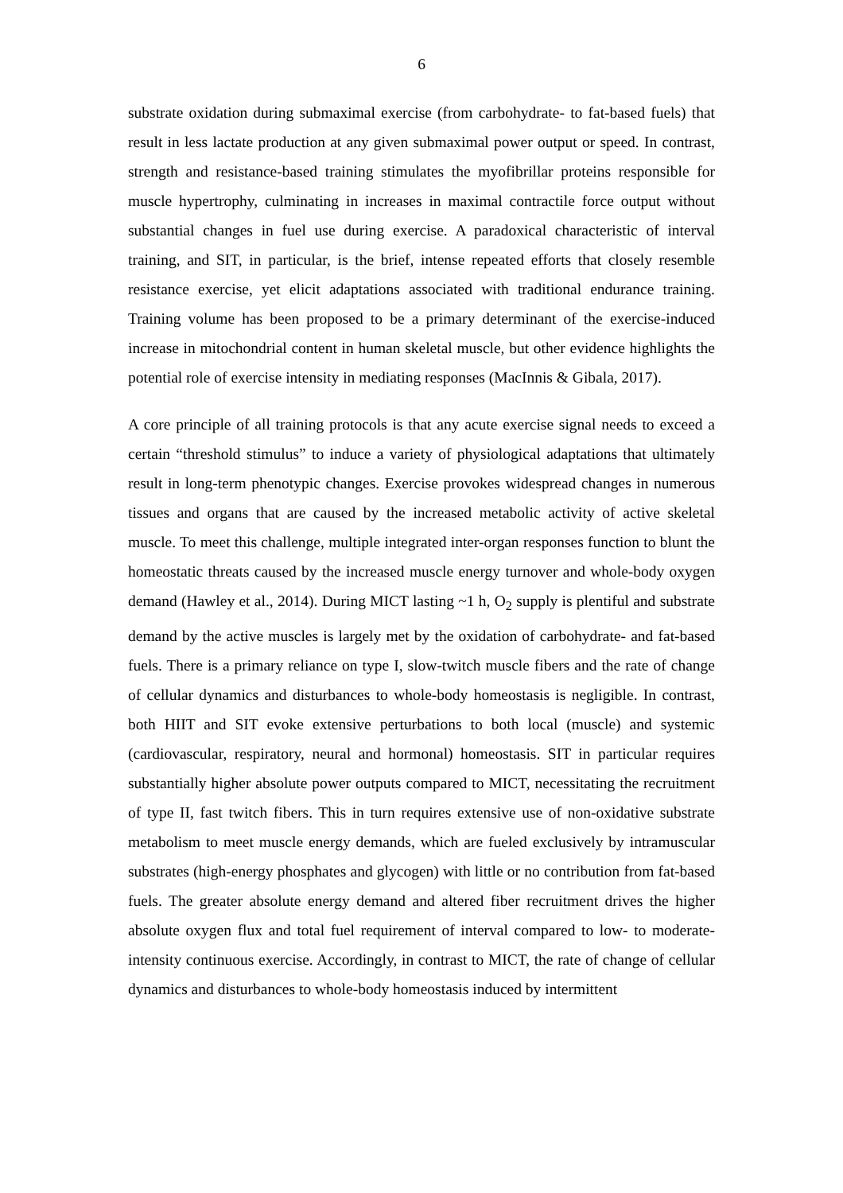6
substrate oxidation during submaximal exercise (from carbohydrate- to fat-based fuels) that result in less lactate production at any given submaximal power output or speed. In contrast, strength and resistance-based training stimulates the myofibrillar proteins responsible for muscle hypertrophy, culminating in increases in maximal contractile force output without substantial changes in fuel use during exercise. A paradoxical characteristic of interval training, and SIT, in particular, is the brief, intense repeated efforts that closely resemble resistance exercise, yet elicit adaptations associated with traditional endurance training. Training volume has been proposed to be a primary determinant of the exercise-induced increase in mitochondrial content in human skeletal muscle, but other evidence highlights the potential role of exercise intensity in mediating responses (MacInnis & Gibala, 2017).
A core principle of all training protocols is that any acute exercise signal needs to exceed a certain “threshold stimulus” to induce a variety of physiological adaptations that ultimately result in long-term phenotypic changes. Exercise provokes widespread changes in numerous tissues and organs that are caused by the increased metabolic activity of active skeletal muscle. To meet this challenge, multiple integrated inter-organ responses function to blunt the homeostatic threats caused by the increased muscle energy turnover and whole-body oxygen demand (Hawley et al., 2014). During MICT lasting ~1 h, O<sub>2</sub> supply is plentiful and substrate demand by the active muscles is largely met by the oxidation of carbohydrate- and fat-based fuels. There is a primary reliance on type I, slow-twitch muscle fibers and the rate of change of cellular dynamics and disturbances to whole-body homeostasis is negligible. In contrast, both HIIT and SIT evoke extensive perturbations to both local (muscle) and systemic (cardiovascular, respiratory, neural and hormonal) homeostasis. SIT in particular requires substantially higher absolute power outputs compared to MICT, necessitating the recruitment of type II, fast twitch fibers. This in turn requires extensive use of non-oxidative substrate metabolism to meet muscle energy demands, which are fueled exclusively by intramuscular substrates (high-energy phosphates and glycogen) with little or no contribution from fat-based fuels. The greater absolute energy demand and altered fiber recruitment drives the higher absolute oxygen flux and total fuel requirement of interval compared to low- to moderate-intensity continuous exercise. Accordingly, in contrast to MICT, the rate of change of cellular dynamics and disturbances to whole-body homeostasis induced by intermittent